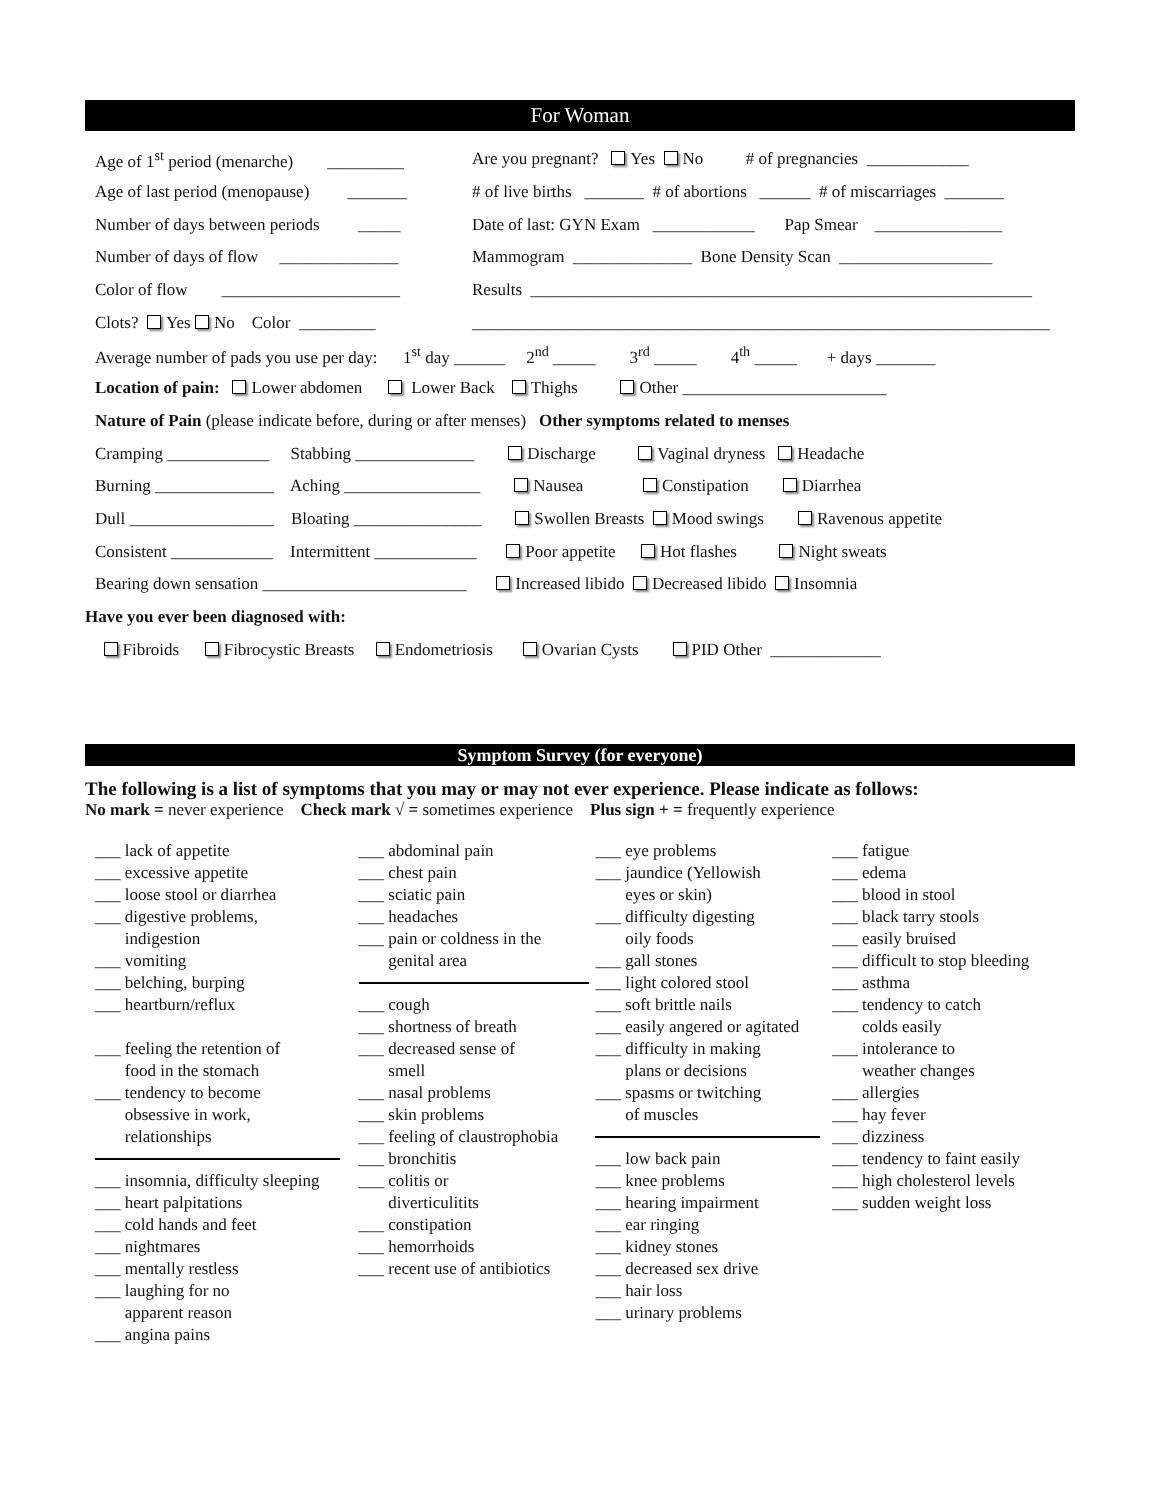For Woman
Age of 1<sup>st</sup> period (menarche) _________ Are you pregnant? Yes No # of pregnancies ____________
Age of last period (menopause) _______ # of live births _______ # of abortions ______ # of miscarriages _______
Number of days between periods _____ Date of last: GYN Exam ____________ Pap Smear _______________
Number of days of flow ______________ Mammogram ______________ Bone Density Scan __________________
Color of flow _____________________ Results ___________________________________________________________
Clots? Yes No Color _________ ____________________________________________________________________
Average number of pads you use per day: 1<sup>st</sup> day ______ 2<sup>nd</sup> _____ 3<sup>rd</sup> _____ 4<sup>th</sup> _____ + days _______
Location of pain: Lower abdomen Lower Back Thighs Other ________________________
Nature of Pain (please indicate before, during or after menses) Other symptoms related to menses
Cramping ____________ Stabbing ______________ Discharge Vaginal dryness Headache
Burning ______________ Aching ________________ Nausea Constipation Diarrhea
Dull _________________ Bloating _______________ Swollen Breasts Mood swings Ravenous appetite
Consistent ____________ Intermittent ____________ Poor appetite Hot flashes Night sweats
Bearing down sensation ________________________ Increased libido Decreased libido Insomnia
Have you ever been diagnosed with:
Fibroids Fibrocystic Breasts Endometriosis Ovarian Cysts PID Other _____________
Symptom Survey (for everyone)
The following is a list of symptoms that you may or may not ever experience. Please indicate as follows:
No mark = never experience Check mark √ = sometimes experience Plus sign + = frequently experience
___ lack of appetite
___ excessive appetite
___ loose stool or diarrhea
___ digestive problems,
indigestion
___ vomiting
___ belching, burping
___ heartburn/reflux
___ feeling the retention of
food in the stomach
___ tendency to become
obsessive in work,
relationships
___ insomnia, difficulty sleeping
___ heart palpitations
___ cold hands and feet
___ nightmares
___ mentally restless
___ laughing for no
apparent reason
___ angina pains
___ abdominal pain
___ chest pain
___ sciatic pain
___ headaches
___ pain or coldness in the
genital area
___ cough
___ shortness of breath
___ decreased sense of
smell
___ nasal problems
___ skin problems
___ feeling of claustrophobia
___ bronchitis
___ colitis or
diverticulitits
___ constipation
___ hemorrhoids
___ recent use of antibiotics
___ eye problems
___ jaundice (Yellowish
eyes or skin)
___ difficulty digesting
oily foods
___ gall stones
___ light colored stool
___ soft brittle nails
___ easily angered or agitated
___ difficulty in making
plans or decisions
___ spasms or twitching
of muscles
___ low back pain
___ knee problems
___ hearing impairment
___ ear ringing
___ kidney stones
___ decreased sex drive
___ hair loss
___ urinary problems
___ fatigue
___ edema
___ blood in stool
___ black tarry stools
___ easily bruised
___ difficult to stop bleeding
___ asthma
___ tendency to catch
colds easily
___ intolerance to
weather changes
___ allergies
___ hay fever
___ dizziness
___ tendency to faint easily
___ high cholesterol levels
___ sudden weight loss